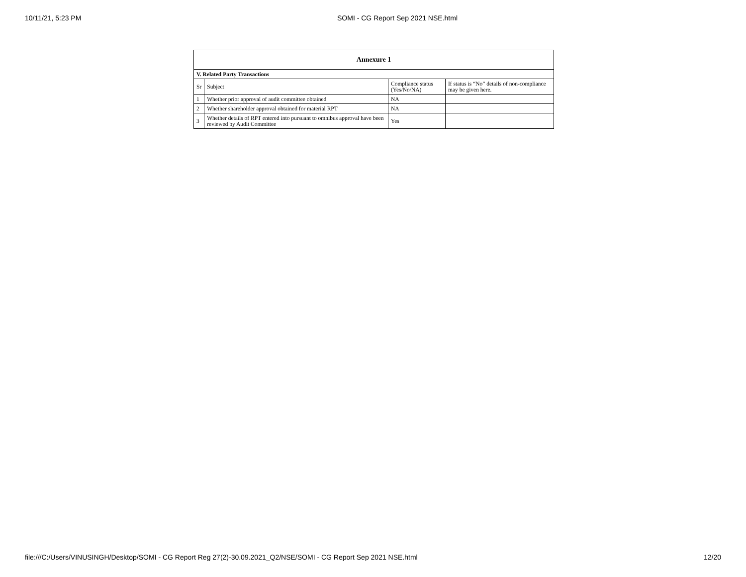10/11/21, 5:23 PM SOMI - CG Report Sep 2021 NSE.html
| Annexure 1 | | | |
| --- | --- | --- | --- |
| V. Related Party Transactions | | | |
| Sr | Subject | Compliance status (Yes/No/NA) | If status is “No” details of non-compliance may be given here. |
| 1 | Whether prior approval of audit committee obtained | NA | |
| 2 | Whether shareholder approval obtained for material RPT | NA | |
| 3 | Whether details of RPT entered into pursuant to omnibus approval have been reviewed by Audit Committee | Yes | |
file:///C:/Users/VINUSINGH/Desktop/SOMI - CG Report Reg 27(2)-30.09.2021_Q2/NSE/SOMI - CG Report Sep 2021 NSE.html 12/20